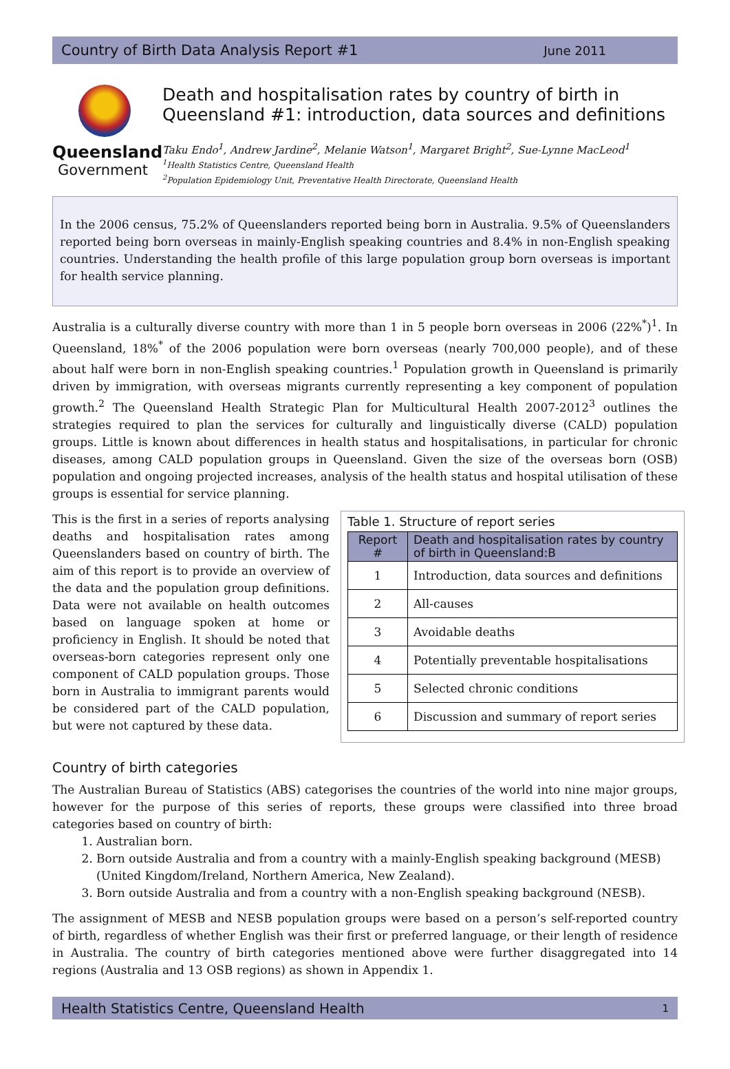Country of Birth Data Analysis Report #1 June 2011
Queensland
Government
Death and hospitalisation rates by country of birth in Queensland #1: introduction, data sources and definitions
Taku Endo<sup>1</sup>, Andrew Jardine<sup>2</sup>, Melanie Watson<sup>1</sup>, Margaret Bright<sup>2</sup>, Sue-Lynne MacLeod<sup>1</sup>
<sup>1</sup> Health Statistics Centre, Queensland Health
<sup>2</sup> Population Epidemiology Unit, Preventative Health Directorate, Queensland Health
In the 2006 census, 75.2% of Queenslanders reported being born in Australia. 9.5% of Queenslanders reported being born overseas in mainly-English speaking countries and 8.4% in non-English speaking countries. Understanding the health profile of this large population group born overseas is important for health service planning.
Australia is a culturally diverse country with more than 1 in 5 people born overseas in 2006 (22%<sup>*</sup>)<sup>1</sup>. In Queensland, 18%<sup>*</sup> of the 2006 population were born overseas (nearly 700,000 people), and of these about half were born in non-English speaking countries.<sup>1</sup> Population growth in Queensland is primarily driven by immigration, with overseas migrants currently representing a key component of population growth.<sup>2</sup> The Queensland Health Strategic Plan for Multicultural Health 2007-2012<sup>3</sup> outlines the strategies required to plan the services for culturally and linguistically diverse (CALD) population groups. Little is known about differences in health status and hospitalisations, in particular for chronic diseases, among CALD population groups in Queensland. Given the size of the overseas born (OSB) population and ongoing projected increases, analysis of the health status and hospital utilisation of these groups is essential for service planning.
This is the first in a series of reports analysing deaths and hospitalisation rates among Queenslanders based on country of birth. The aim of this report is to provide an overview of the data and the population group definitions. Data were not available on health outcomes based on language spoken at home or proficiency in English. It should be noted that overseas-born categories represent only one component of CALD population groups. Those born in Australia to immigrant parents would be considered part of the CALD population, but were not captured by these data.
Table 1. Structure of report series
| Report # | Death and hospitalisation rates by country of birth in Queensland:B |
| --- | --- |
| 1 | Introduction, data sources and definitions |
| 2 | All-causes |
| 3 | Avoidable deaths |
| 4 | Potentially preventable hospitalisations |
| 5 | Selected chronic conditions |
| 6 | Discussion and summary of report series |
Country of birth categories
The Australian Bureau of Statistics (ABS) categorises the countries of the world into nine major groups, however for the purpose of this series of reports, these groups were classified into three broad categories based on country of birth:
1. Australian born.
2. Born outside Australia and from a country with a mainly-English speaking background (MESB) (United Kingdom/Ireland, Northern America, New Zealand).
3. Born outside Australia and from a country with a non-English speaking background (NESB).
The assignment of MESB and NESB population groups were based on a person’s self-reported country of birth, regardless of whether English was their first or preferred language, or their length of residence in Australia. The country of birth categories mentioned above were further disaggregated into 14 regions (Australia and 13 OSB regions) as shown in Appendix 1.
Health Statistics Centre, Queensland Health 1